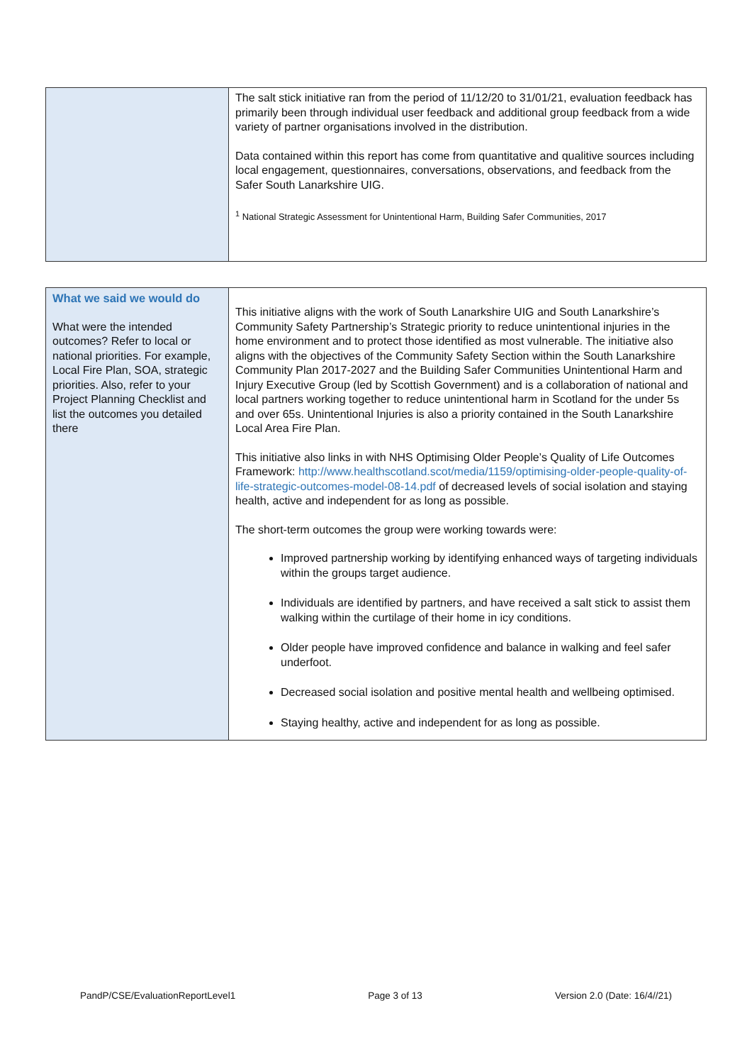| | The salt stick initiative ran from the period of 11/12/20 to 31/01/21, evaluation feedback has primarily been through individual user feedback and additional group feedback from a wide variety of partner organisations involved in the distribution. Data contained within this report has come from quantitative and qualitive sources including local engagement, questionnaires, conversations, observations, and feedback from the Safer South Lanarkshire UIG. <sup>1</sup> National Strategic Assessment for Unintentional Harm, Building Safer Communities, 2017 |
| What we said we would do What were the intended outcomes? Refer to local or national priorities. For example, Local Fire Plan, SOA, strategic priorities. Also, refer to your Project Planning Checklist and list the outcomes you detailed there | This initiative aligns with the work of South Lanarkshire UIG and South Lanarkshire’s Community Safety Partnership’s Strategic priority to reduce unintentional injuries in the home environment and to protect those identified as most vulnerable. The initiative also aligns with the objectives of the Community Safety Section within the South Lanarkshire Community Plan 2017-2027 and the Building Safer Communities Unintentional Harm and Injury Executive Group (led by Scottish Government) and is a collaboration of national and local partners working together to reduce unintentional harm in Scotland for the under 5s and over 65s. Unintentional Injuries is also a priority contained in the South Lanarkshire Local Area Fire Plan. This initiative also links in with NHS Optimising Older People’s Quality of Life Outcomes Framework: http://www.healthscotland.scot/media/1159/optimising-older-people-quality-of-life-strategic-outcomes-model-08-14.pdf of decreased levels of social isolation and staying health, active and independent for as long as possible. The short-term outcomes the group were working towards were: Improved partnership working by identifying enhanced ways of targeting individuals within the groups target audience. Individuals are identified by partners, and have received a salt stick to assist them walking within the curtilage of their home in icy conditions. Older people have improved confidence and balance in walking and feel safer underfoot. Decreased social isolation and positive mental health and wellbeing optimised. Staying healthy, active and independent for as long as possible. |
PandP/CSE/EvaluationReportLevel1 Page 3 of 13 Version 2.0 (Date: 16/4//21)